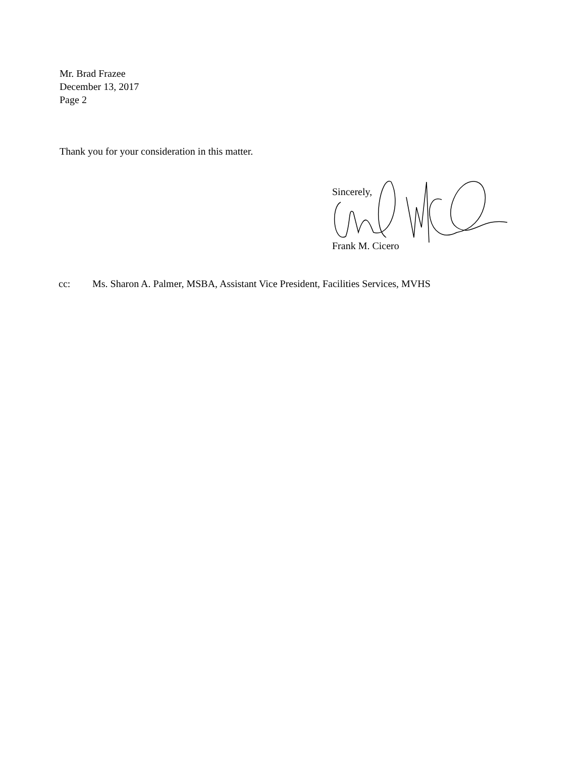Mr. Brad Frazee
December 13, 2017
Page 2
Thank you for your consideration in this matter.
Sincerely,
Frank M. Cicero
cc: Ms. Sharon A. Palmer, MSBA, Assistant Vice President, Facilities Services, MVHS